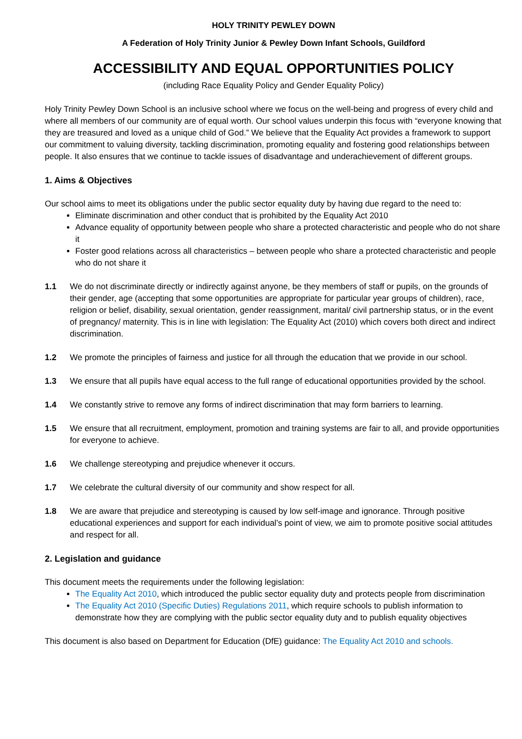HOLY TRINITY PEWLEY DOWN
A Federation of Holy Trinity Junior & Pewley Down Infant Schools, Guildford
ACCESSIBILITY AND EQUAL OPPORTUNITIES POLICY
(including Race Equality Policy and Gender Equality Policy)
Holy Trinity Pewley Down School is an inclusive school where we focus on the well-being and progress of every child and where all members of our community are of equal worth. Our school values underpin this focus with “everyone knowing that they are treasured and loved as a unique child of God.” We believe that the Equality Act provides a framework to support our commitment to valuing diversity, tackling discrimination, promoting equality and fostering good relationships between people. It also ensures that we continue to tackle issues of disadvantage and underachievement of different groups.
1. Aims & Objectives
Our school aims to meet its obligations under the public sector equality duty by having due regard to the need to:
Eliminate discrimination and other conduct that is prohibited by the Equality Act 2010
Advance equality of opportunity between people who share a protected characteristic and people who do not share it
Foster good relations across all characteristics – between people who share a protected characteristic and people who do not share it
1.1 We do not discriminate directly or indirectly against anyone, be they members of staff or pupils, on the grounds of their gender, age (accepting that some opportunities are appropriate for particular year groups of children), race, religion or belief, disability, sexual orientation, gender reassignment, marital/ civil partnership status, or in the event of pregnancy/ maternity. This is in line with legislation: The Equality Act (2010) which covers both direct and indirect discrimination.
1.2 We promote the principles of fairness and justice for all through the education that we provide in our school.
1.3 We ensure that all pupils have equal access to the full range of educational opportunities provided by the school.
1.4 We constantly strive to remove any forms of indirect discrimination that may form barriers to learning.
1.5 We ensure that all recruitment, employment, promotion and training systems are fair to all, and provide opportunities for everyone to achieve.
1.6 We challenge stereotyping and prejudice whenever it occurs.
1.7 We celebrate the cultural diversity of our community and show respect for all.
1.8 We are aware that prejudice and stereotyping is caused by low self-image and ignorance. Through positive educational experiences and support for each individual’s point of view, we aim to promote positive social attitudes and respect for all.
2. Legislation and guidance
This document meets the requirements under the following legislation:
The Equality Act 2010, which introduced the public sector equality duty and protects people from discrimination
The Equality Act 2010 (Specific Duties) Regulations 2011, which require schools to publish information to demonstrate how they are complying with the public sector equality duty and to publish equality objectives
This document is also based on Department for Education (DfE) guidance: The Equality Act 2010 and schools.